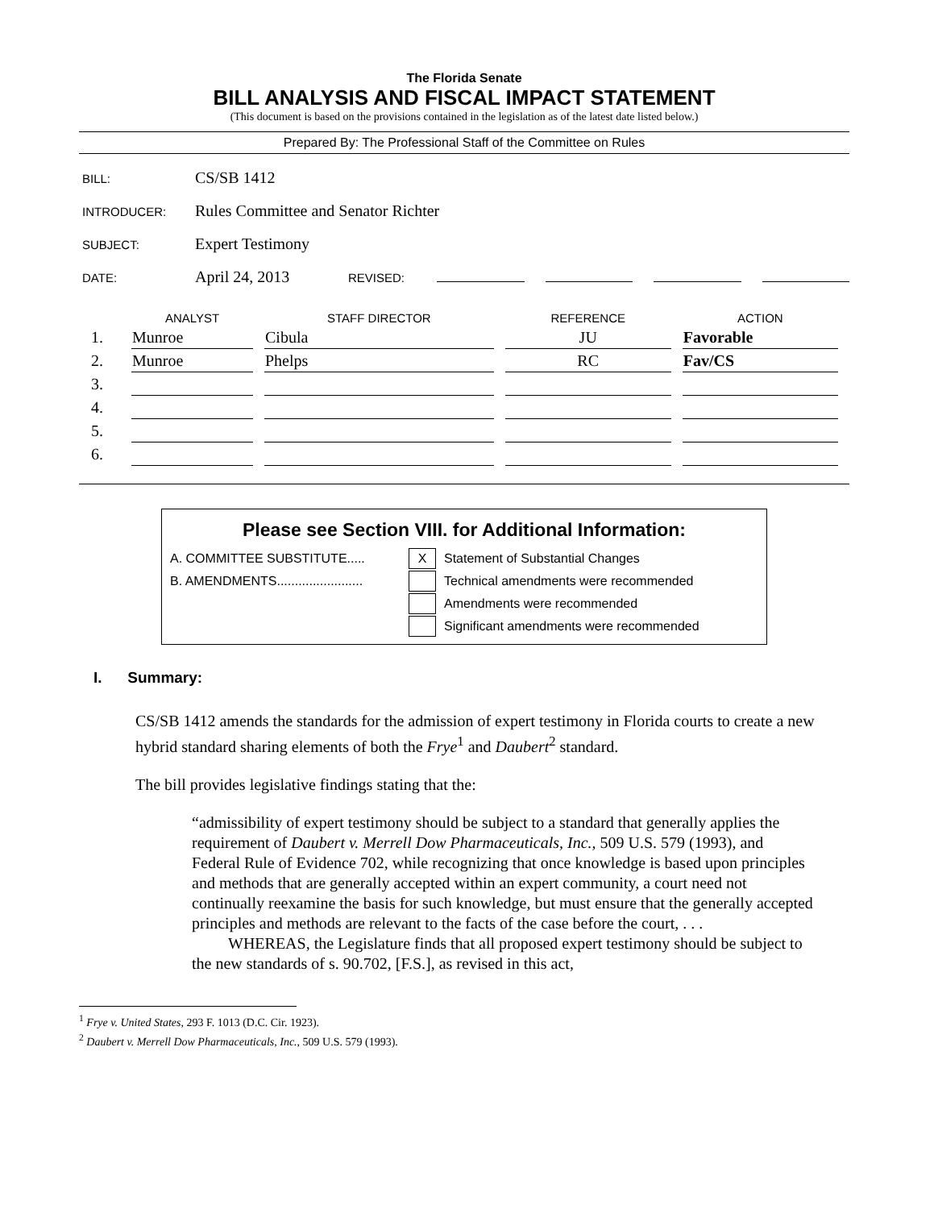The Florida Senate
BILL ANALYSIS AND FISCAL IMPACT STATEMENT
(This document is based on the provisions contained in the legislation as of the latest date listed below.)
Prepared By: The Professional Staff of the Committee on Rules
BILL: CS/SB 1412
INTRODUCER: Rules Committee and Senator Richter
SUBJECT: Expert Testimony
DATE: April 24, 2013 REVISED:
| | ANALYST | STAFF DIRECTOR | REFERENCE | ACTION |
| --- | --- | --- | --- | --- |
| 1. | Munroe | Cibula | JU | Favorable |
| 2. | Munroe | Phelps | RC | Fav/CS |
| 3. | | | | |
| 4. | | | | |
| 5. | | | | |
| 6. | | | | |
Please see Section VIII. for Additional Information:
A. COMMITTEE SUBSTITUTE..... X Statement of Substantial Changes
B. AMENDMENTS........................ Technical amendments were recommended
Amendments were recommended
Significant amendments were recommended
I. Summary:
CS/SB 1412 amends the standards for the admission of expert testimony in Florida courts to create a new hybrid standard sharing elements of both the Frye<sup>1</sup> and Daubert<sup>2</sup> standard.
The bill provides legislative findings stating that the:
“admissibility of expert testimony should be subject to a standard that generally applies the requirement of Daubert v. Merrell Dow Pharmaceuticals, Inc., 509 U.S. 579 (1993), and Federal Rule of Evidence 702, while recognizing that once knowledge is based upon principles and methods that are generally accepted within an expert community, a court need not continually reexamine the basis for such knowledge, but must ensure that the generally accepted principles and methods are relevant to the facts of the case before the court, . . .
WHEREAS, the Legislature finds that all proposed expert testimony should be subject to the new standards of s. 90.702, [F.S.], as revised in this act,
<sup>1</sup> Frye v. United States, 293 F. 1013 (D.C. Cir. 1923).
<sup>2</sup> Daubert v. Merrell Dow Pharmaceuticals, Inc., 509 U.S. 579 (1993).